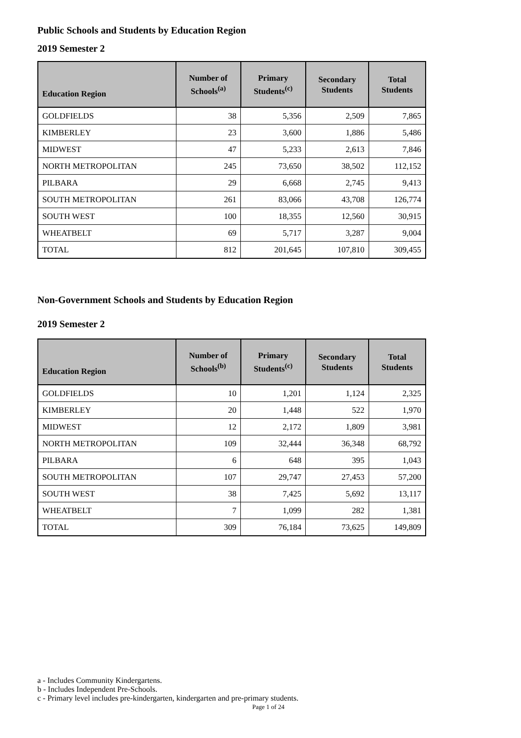Public Schools and Students by Education Region
2019 Semester 2
| Education Region | Number of Schools<sup>(a)</sup> | Primary Students<sup>(c)</sup> | Secondary Students | Total Students |
| --- | --- | --- | --- | --- |
| GOLDFIELDS | 38 | 5,356 | 2,509 | 7,865 |
| KIMBERLEY | 23 | 3,600 | 1,886 | 5,486 |
| MIDWEST | 47 | 5,233 | 2,613 | 7,846 |
| NORTH METROPOLITAN | 245 | 73,650 | 38,502 | 112,152 |
| PILBARA | 29 | 6,668 | 2,745 | 9,413 |
| SOUTH METROPOLITAN | 261 | 83,066 | 43,708 | 126,774 |
| SOUTH WEST | 100 | 18,355 | 12,560 | 30,915 |
| WHEATBELT | 69 | 5,717 | 3,287 | 9,004 |
| TOTAL | 812 | 201,645 | 107,810 | 309,455 |
Non-Government Schools and Students by Education Region
2019 Semester 2
| Education Region | Number of Schools<sup>(b)</sup> | Primary Students<sup>(c)</sup> | Secondary Students | Total Students |
| --- | --- | --- | --- | --- |
| GOLDFIELDS | 10 | 1,201 | 1,124 | 2,325 |
| KIMBERLEY | 20 | 1,448 | 522 | 1,970 |
| MIDWEST | 12 | 2,172 | 1,809 | 3,981 |
| NORTH METROPOLITAN | 109 | 32,444 | 36,348 | 68,792 |
| PILBARA | 6 | 648 | 395 | 1,043 |
| SOUTH METROPOLITAN | 107 | 29,747 | 27,453 | 57,200 |
| SOUTH WEST | 38 | 7,425 | 5,692 | 13,117 |
| WHEATBELT | 7 | 1,099 | 282 | 1,381 |
| TOTAL | 309 | 76,184 | 73,625 | 149,809 |
a - Includes Community Kindergartens.
b - Includes Independent Pre-Schools.
c - Primary level includes pre-kindergarten, kindergarten and pre-primary students.
Page 1 of 24